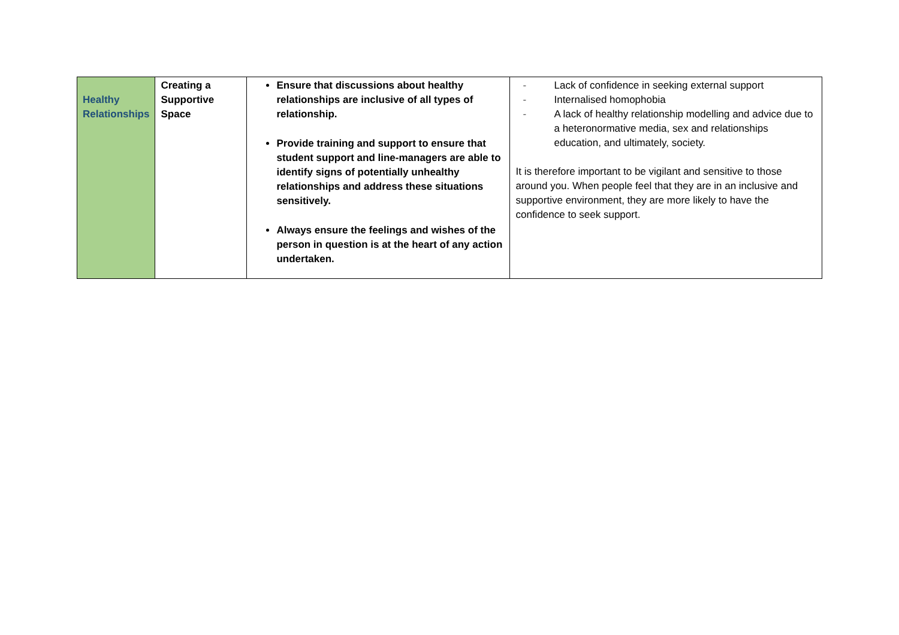| Healthy Relationships | Creating a Supportive Space | Ensure that discussions about healthy relationships are inclusive of all types of relationship. Provide training and support to ensure that student support and line-managers are able to identify signs of potentially unhealthy relationships and address these situations sensitively. Always ensure the feelings and wishes of the person in question is at the heart of any action undertaken. | - Lack of confidence in seeking external support - Internalised homophobia - A lack of healthy relationship modelling and advice due to a heteronormative media, sex and relationships education, and ultimately, society. It is therefore important to be vigilant and sensitive to those around you. When people feel that they are in an inclusive and supportive environment, they are more likely to have the confidence to seek support. |